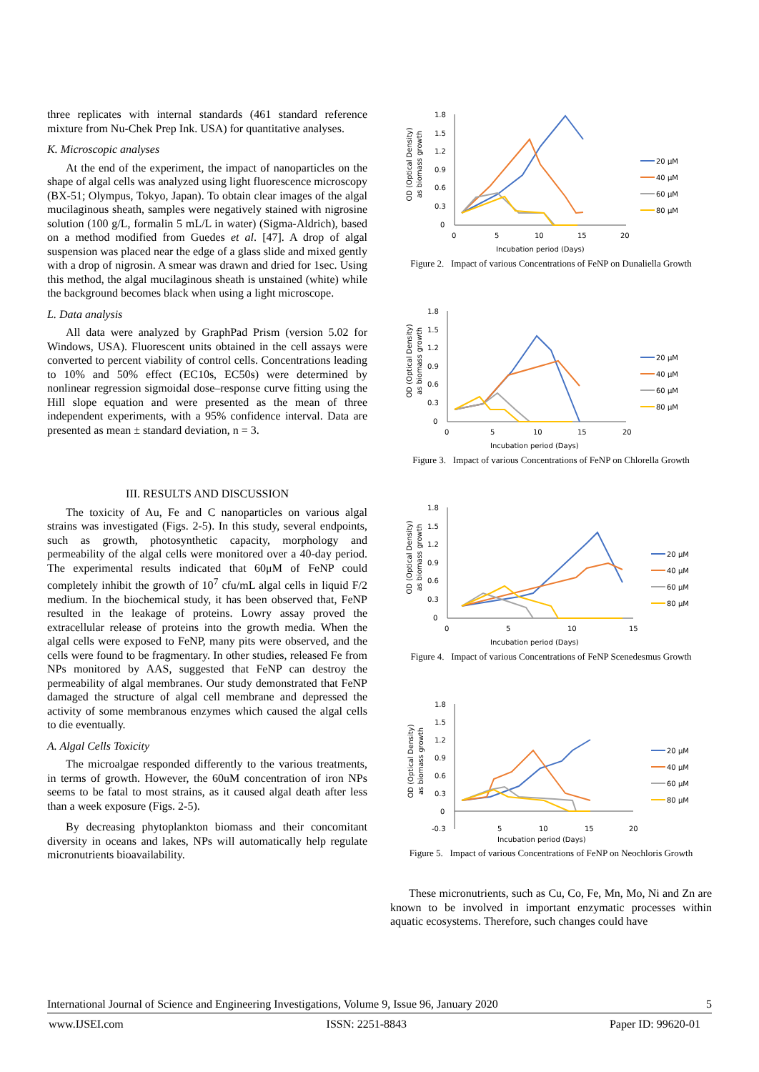three replicates with internal standards (461 standard reference mixture from Nu-Chek Prep Ink. USA) for quantitative analyses.
K. Microscopic analyses
At the end of the experiment, the impact of nanoparticles on the shape of algal cells was analyzed using light fluorescence microscopy (BX-51; Olympus, Tokyo, Japan). To obtain clear images of the algal mucilaginous sheath, samples were negatively stained with nigrosine solution (100 g/L, formalin 5 mL/L in water) (Sigma-Aldrich), based on a method modified from Guedes et al. [47]. A drop of algal suspension was placed near the edge of a glass slide and mixed gently with a drop of nigrosin. A smear was drawn and dried for 1sec. Using this method, the algal mucilaginous sheath is unstained (white) while the background becomes black when using a light microscope.
L. Data analysis
All data were analyzed by GraphPad Prism (version 5.02 for Windows, USA). Fluorescent units obtained in the cell assays were converted to percent viability of control cells. Concentrations leading to 10% and 50% effect (EC10s, EC50s) were determined by nonlinear regression sigmoidal dose–response curve fitting using the Hill slope equation and were presented as the mean of three independent experiments, with a 95% confidence interval. Data are presented as mean ± standard deviation, n = 3.
III. RESULTS AND DISCUSSION
The toxicity of Au, Fe and C nanoparticles on various algal strains was investigated (Figs. 2-5). In this study, several endpoints, such as growth, photosynthetic capacity, morphology and permeability of the algal cells were monitored over a 40-day period. The experimental results indicated that 60μM of FeNP could completely inhibit the growth of 10<sup>7</sup> cfu/mL algal cells in liquid F/2 medium. In the biochemical study, it has been observed that, FeNP resulted in the leakage of proteins. Lowry assay proved the extracellular release of proteins into the growth media. When the algal cells were exposed to FeNP, many pits were observed, and the cells were found to be fragmentary. In other studies, released Fe from NPs monitored by AAS, suggested that FeNP can destroy the permeability of algal membranes. Our study demonstrated that FeNP damaged the structure of algal cell membrane and depressed the activity of some membranous enzymes which caused the algal cells to die eventually.
A. Algal Cells Toxicity
The microalgae responded differently to the various treatments, in terms of growth. However, the 60uM concentration of iron NPs seems to be fatal to most strains, as it caused algal death after less than a week exposure (Figs. 2-5).
By decreasing phytoplankton biomass and their concomitant diversity in oceans and lakes, NPs will automatically help regulate micronutrients bioavailability.
OD (Optical Density)
as biomass growth
1.8
1.5
1.2
0.9
0.6
0.3
0
0
5
10
15
20
Incubation period (Days)
20 µM
40 µM
60 µM
80 µM
Figure 2. Impact of various Concentrations of FeNP on Dunaliella Growth
OD (Optical Density)
as biomass growth
1.8
1.5
1.2
0.9
0.6
0.3
0
0
5
10
15
20
Incubation period (Days)
20 µM
40 µM
60 µM
80 µM
Figure 3. Impact of various Concentrations of FeNP on Chlorella Growth
OD (Optical Density)
as biomass growth
1.8
1.5
1.2
0.9
0.6
0.3
0
0
5
10
15
Incubation period (Days)
20 µM
40 µM
60 µM
80 µM
Figure 4. Impact of various Concentrations of FeNP Scenedesmus Growth
OD (Optical Density)
as biomass growth
1.8
1.5
1.2
0.9
0.6
0.3
0
-0.3
5
10
15
20
Incubation period (Days)
20 µM
40 µM
60 µM
80 µM
Figure 5. Impact of various Concentrations of FeNP on Neochloris Growth
These micronutrients, such as Cu, Co, Fe, Mn, Mo, Ni and Zn are known to be involved in important enzymatic processes within aquatic ecosystems. Therefore, such changes could have
International Journal of Science and Engineering Investigations, Volume 9, Issue 96, January 2020 5
www.IJSEI.com ISSN: 2251-8843 Paper ID: 99620-01